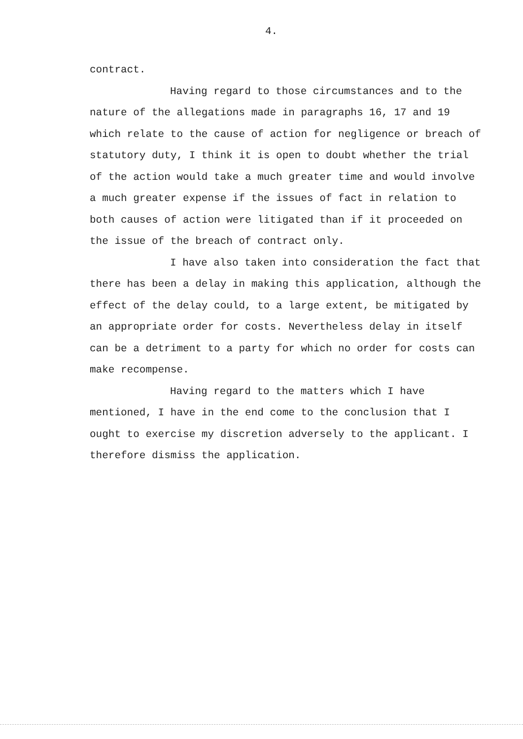4.
contract.
Having regard to those circumstances and to the nature of the allegations made in paragraphs 16, 17 and 19 which relate to the cause of action for negligence or breach of statutory duty, I think it is open to doubt whether the trial of the action would take a much greater time and would involve a much greater expense if the issues of fact in relation to both causes of action were litigated than if it proceeded on the issue of the breach of contract only.
I have also taken into consideration the fact that there has been a delay in making this application, although the effect of the delay could, to a large extent, be mitigated by an appropriate order for costs. Nevertheless delay in itself can be a detriment to a party for which no order for costs can make recompense.
Having regard to the matters which I have mentioned, I have in the end come to the conclusion that I ought to exercise my discretion adversely to the applicant. I therefore dismiss the application.